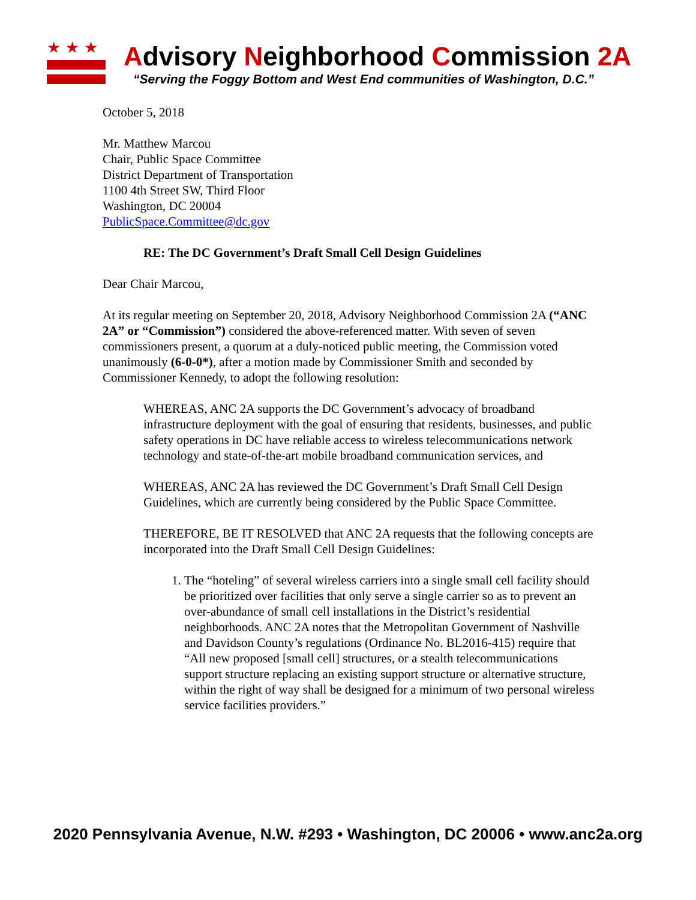★★★
Advisory Neighborhood Commission 2A
“Serving the Foggy Bottom and West End communities of Washington, D.C.”
October 5, 2018
Mr. Matthew Marcou
Chair, Public Space Committee
District Department of Transportation
1100 4th Street SW, Third Floor
Washington, DC 20004
PublicSpace.Committee@dc.gov
RE: The DC Government’s Draft Small Cell Design Guidelines
Dear Chair Marcou,
At its regular meeting on September 20, 2018, Advisory Neighborhood Commission 2A (“ANC 2A” or “Commission”) considered the above-referenced matter. With seven of seven commissioners present, a quorum at a duly-noticed public meeting, the Commission voted unanimously (6-0-0*), after a motion made by Commissioner Smith and seconded by Commissioner Kennedy, to adopt the following resolution:
WHEREAS, ANC 2A supports the DC Government’s advocacy of broadband infrastructure deployment with the goal of ensuring that residents, businesses, and public safety operations in DC have reliable access to wireless telecommunications network technology and state-of-the-art mobile broadband communication services, and
WHEREAS, ANC 2A has reviewed the DC Government’s Draft Small Cell Design Guidelines, which are currently being considered by the Public Space Committee.
THEREFORE, BE IT RESOLVED that ANC 2A requests that the following concepts are incorporated into the Draft Small Cell Design Guidelines:
1. The “hoteling” of several wireless carriers into a single small cell facility should be prioritized over facilities that only serve a single carrier so as to prevent an over-abundance of small cell installations in the District’s residential neighborhoods. ANC 2A notes that the Metropolitan Government of Nashville and Davidson County’s regulations (Ordinance No. BL2016-415) require that “All new proposed [small cell] structures, or a stealth telecommunications support structure replacing an existing support structure or alternative structure, within the right of way shall be designed for a minimum of two personal wireless service facilities providers.”
2020 Pennsylvania Avenue, N.W. #293 • Washington, DC 20006 • www.anc2a.org